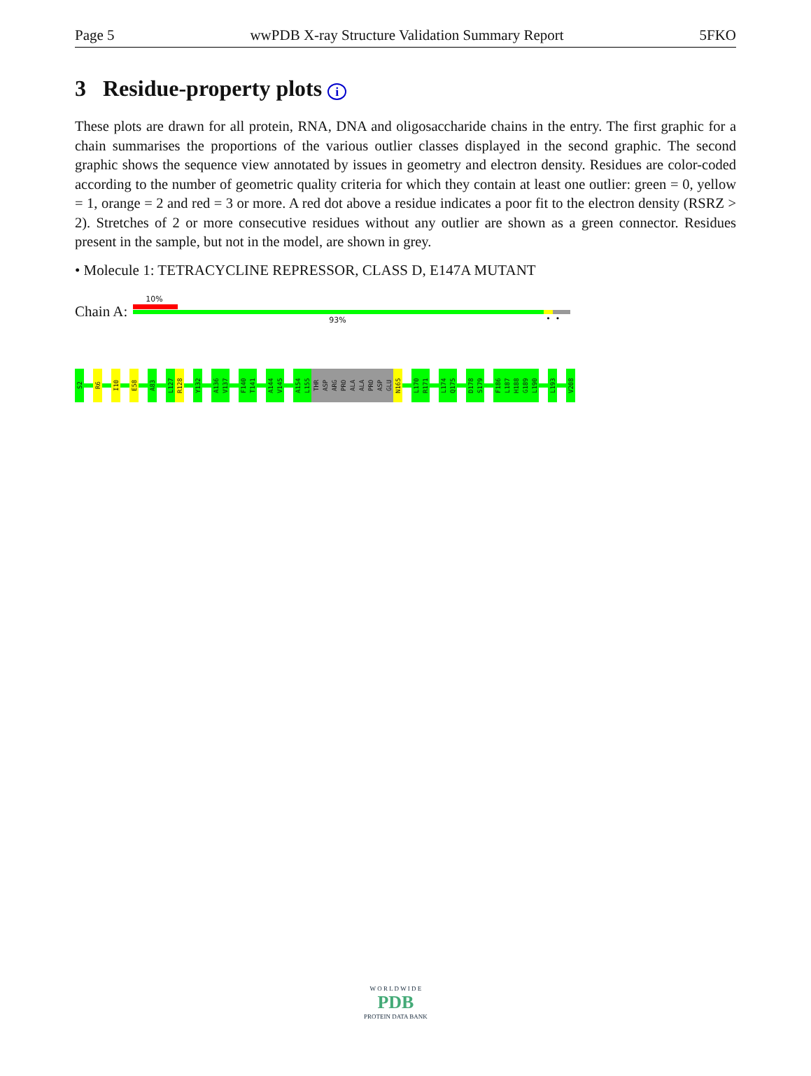Page 5 wwPDB X-ray Structure Validation Summary Report 5FKO
3 Residue-property plots i
These plots are drawn for all protein, RNA, DNA and oligosaccharide chains in the entry. The first graphic for a chain summarises the proportions of the various outlier classes displayed in the second graphic. The second graphic shows the sequence view annotated by issues in geometry and electron density. Residues are color-coded according to the number of geometric quality criteria for which they contain at least one outlier: green = 0, yellow = 1, orange = 2 and red = 3 or more. A red dot above a residue indicates a poor fit to the electron density (RSRZ > 2). Stretches of 2 or more consecutive residues without any outlier are shown as a green connector. Residues present in the sample, but not in the model, are shown in grey.
• Molecule 1: TETRACYCLINE REPRESSOR, CLASS D, E147A MUTANT
Chain A:
10%
93% • •
S2
R6
I10
E58
A83
L127
R128
Y132
A136
V137
F140
T141
A144
V145
A154
L155
THR
ASP
ARG
PRO
ALA
ALA
PRO
ASP
GLU
N165
L170
R171
L174
Q175
D178
S179
F186
L187
H188
G189
L190
L193
V208
W O R L D W I D E
PDB
PROTEIN DATA BANK